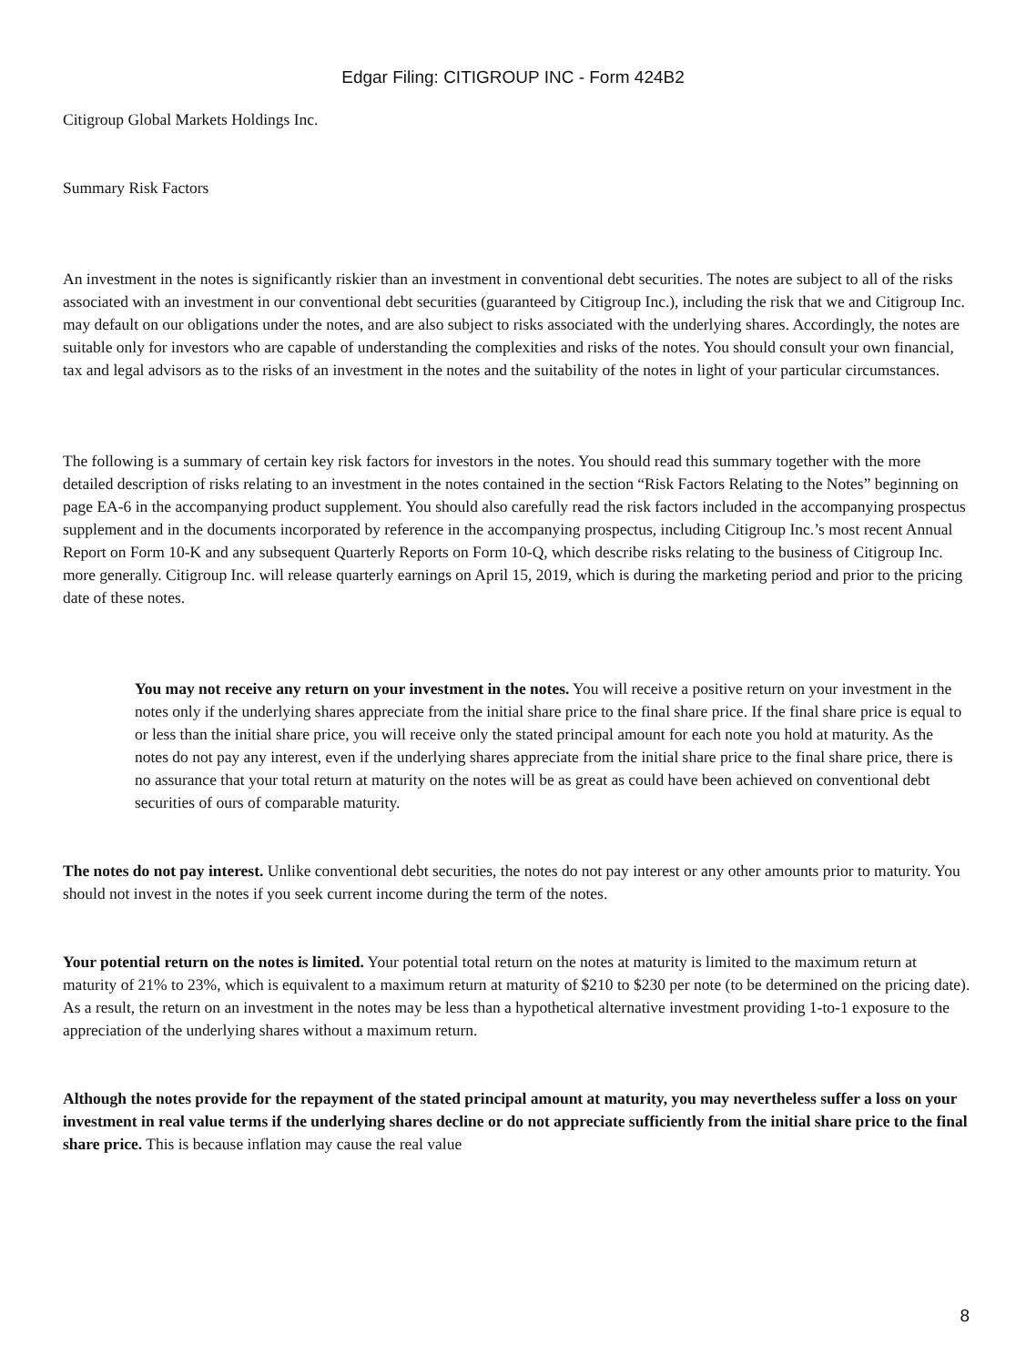Edgar Filing: CITIGROUP INC - Form 424B2
Citigroup Global Markets Holdings Inc.
Summary Risk Factors
An investment in the notes is significantly riskier than an investment in conventional debt securities. The notes are subject to all of the risks associated with an investment in our conventional debt securities (guaranteed by Citigroup Inc.), including the risk that we and Citigroup Inc. may default on our obligations under the notes, and are also subject to risks associated with the underlying shares. Accordingly, the notes are suitable only for investors who are capable of understanding the complexities and risks of the notes. You should consult your own financial, tax and legal advisors as to the risks of an investment in the notes and the suitability of the notes in light of your particular circumstances.
The following is a summary of certain key risk factors for investors in the notes. You should read this summary together with the more detailed description of risks relating to an investment in the notes contained in the section “Risk Factors Relating to the Notes” beginning on page EA-6 in the accompanying product supplement. You should also carefully read the risk factors included in the accompanying prospectus supplement and in the documents incorporated by reference in the accompanying prospectus, including Citigroup Inc.’s most recent Annual Report on Form 10-K and any subsequent Quarterly Reports on Form 10-Q, which describe risks relating to the business of Citigroup Inc. more generally. Citigroup Inc. will release quarterly earnings on April 15, 2019, which is during the marketing period and prior to the pricing date of these notes.
You may not receive any return on your investment in the notes. You will receive a positive return on your investment in the notes only if the underlying shares appreciate from the initial share price to the final share price. If the final share price is equal to or less than the initial share price, you will receive only the stated principal amount for each note you hold at maturity. As the notes do not pay any interest, even if the underlying shares appreciate from the initial share price to the final share price, there is no assurance that your total return at maturity on the notes will be as great as could have been achieved on conventional debt securities of ours of comparable maturity.
The notes do not pay interest. Unlike conventional debt securities, the notes do not pay interest or any other amounts prior to maturity. You should not invest in the notes if you seek current income during the term of the notes.
Your potential return on the notes is limited. Your potential total return on the notes at maturity is limited to the maximum return at maturity of 21% to 23%, which is equivalent to a maximum return at maturity of $210 to $230 per note (to be determined on the pricing date). As a result, the return on an investment in the notes may be less than a hypothetical alternative investment providing 1-to-1 exposure to the appreciation of the underlying shares without a maximum return.
Although the notes provide for the repayment of the stated principal amount at maturity, you may nevertheless suffer a loss on your investment in real value terms if the underlying shares decline or do not appreciate sufficiently from the initial share price to the final share price. This is because inflation may cause the real value
8